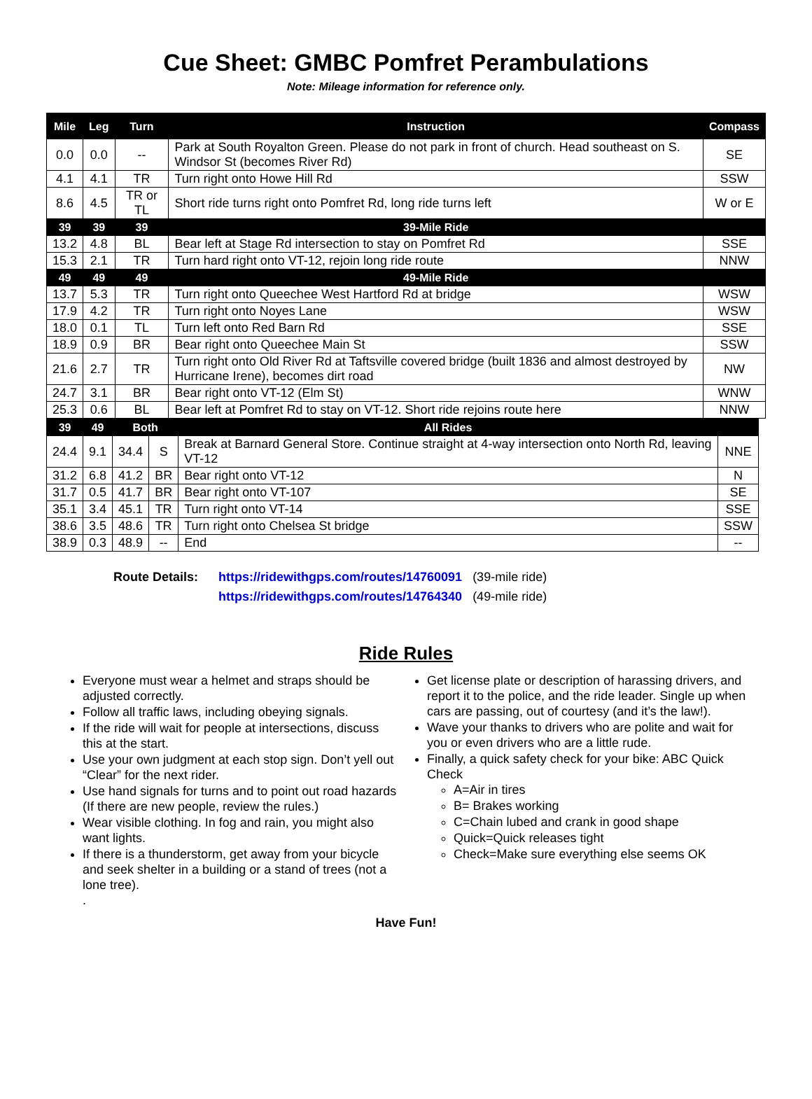Cue Sheet: GMBC Pomfret Perambulations
Note: Mileage information for reference only.
| Mile | Leg | Turn | Instruction | Compass |
| --- | --- | --- | --- | --- |
| 0.0 | 0.0 | -- | Park at South Royalton Green. Please do not park in front of church. Head southeast on S. Windsor St (becomes River Rd) | SE |
| 4.1 | 4.1 | TR | Turn right onto Howe Hill Rd | SSW |
| 8.6 | 4.5 | TR or TL | Short ride turns right onto Pomfret Rd, long ride turns left | W or E |
| 39 | 39 | 39 | 39-Mile Ride | |
| 13.2 | 4.8 | BL | Bear left at Stage Rd intersection to stay on Pomfret Rd | SSE |
| 15.3 | 2.1 | TR | Turn hard right onto VT-12, rejoin long ride route | NNW |
| 49 | 49 | 49 | 49-Mile Ride | |
| 13.7 | 5.3 | TR | Turn right onto Queechee West Hartford Rd at bridge | WSW |
| 17.9 | 4.2 | TR | Turn right onto Noyes Lane | WSW |
| 18.0 | 0.1 | TL | Turn left onto Red Barn Rd | SSE |
| 18.9 | 0.9 | BR | Bear right onto Queechee Main St | SSW |
| 21.6 | 2.7 | TR | Turn right onto Old River Rd at Taftsville covered bridge (built 1836 and almost destroyed by Hurricane Irene), becomes dirt road | NW |
| 24.7 | 3.1 | BR | Bear right onto VT-12 (Elm St) | WNW |
| 25.3 | 0.6 | BL | Bear left at Pomfret Rd to stay on VT-12. Short ride rejoins route here | NNW |
| 39 | 49 | Both | | All Rides | |
| 24.4 | 9.1 | 34.4 | S | Break at Barnard General Store. Continue straight at 4-way intersection onto North Rd, leaving VT-12 | NNE |
| 31.2 | 6.8 | 41.2 | BR | Bear right onto VT-12 | N |
| 31.7 | 0.5 | 41.7 | BR | Bear right onto VT-107 | SE |
| 35.1 | 3.4 | 45.1 | TR | Turn right onto VT-14 | SSE |
| 38.6 | 3.5 | 48.6 | TR | Turn right onto Chelsea St bridge | SSW |
| 38.9 | 0.3 | 48.9 | -- | End | -- |
Route Details: https://ridewithgps.com/routes/14760091 (39-mile ride)
https://ridewithgps.com/routes/14764340 (49-mile ride)
Ride Rules
Everyone must wear a helmet and straps should be adjusted correctly.
Follow all traffic laws, including obeying signals.
If the ride will wait for people at intersections, discuss this at the start.
Use your own judgment at each stop sign. Don’t yell out “Clear” for the next rider.
Use hand signals for turns and to point out road hazards (If there are new people, review the rules.)
Wear visible clothing. In fog and rain, you might also want lights.
If there is a thunderstorm, get away from your bicycle and seek shelter in a building or a stand of trees (not a lone tree).
.
Get license plate or description of harassing drivers, and report it to the police, and the ride leader. Single up when cars are passing, out of courtesy (and it’s the law!).
Wave your thanks to drivers who are polite and wait for you or even drivers who are a little rude.
Finally, a quick safety check for your bike: ABC Quick Check
A=Air in tires
B= Brakes working
C=Chain lubed and crank in good shape
Quick=Quick releases tight
Check=Make sure everything else seems OK
Have Fun!